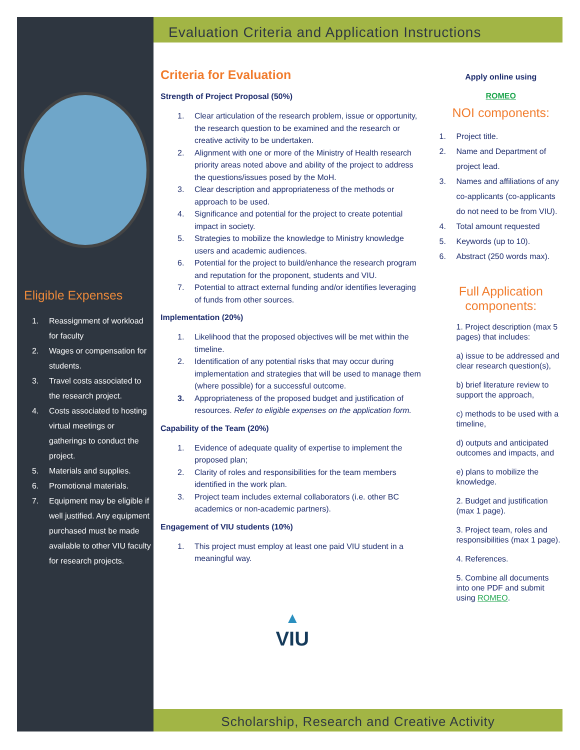Eligible Expenses
1. Reassignment of workload for faculty
2. Wages or compensation for students.
3. Travel costs associated to the research project.
4. Costs associated to hosting virtual meetings or gatherings to conduct the project.
5. Materials and supplies.
6. Promotional materials.
7. Equipment may be eligible if well justified. Any equipment purchased must be made available to other VIU faculty for research projects.
Evaluation Criteria and Application Instructions
Criteria for Evaluation
Strength of Project Proposal (50%)
1. Clear articulation of the research problem, issue or opportunity, the research question to be examined and the research or creative activity to be undertaken.
2. Alignment with one or more of the Ministry of Health research priority areas noted above and ability of the project to address the questions/issues posed by the MoH.
3. Clear description and appropriateness of the methods or approach to be used.
4. Significance and potential for the project to create potential impact in society.
5. Strategies to mobilize the knowledge to Ministry knowledge users and academic audiences.
6. Potential for the project to build/enhance the research program and reputation for the proponent, students and VIU.
7. Potential to attract external funding and/or identifies leveraging of funds from other sources.
Implementation (20%)
1. Likelihood that the proposed objectives will be met within the timeline.
2. Identification of any potential risks that may occur during implementation and strategies that will be used to manage them (where possible) for a successful outcome.
3. Appropriateness of the proposed budget and justification of resources. Refer to eligible expenses on the application form.
Capability of the Team (20%)
1. Evidence of adequate quality of expertise to implement the proposed plan;
2. Clarity of roles and responsibilities for the team members identified in the work plan.
3. Project team includes external collaborators (i.e. other BC academics or non-academic partners).
Engagement of VIU students (10%)
1. This project must employ at least one paid VIU student in a meaningful way.
▲
VIU
Apply online using
ROMEO
NOI components:
1. Project title.
2. Name and Department of project lead.
3. Names and affiliations of any co-applicants (co-applicants do not need to be from VIU).
4. Total amount requested
5. Keywords (up to 10).
6. Abstract (250 words max).
Full Application components:
1. Project description (max 5 pages) that includes:
a) issue to be addressed and clear research question(s),
b) brief literature review to support the approach,
c) methods to be used with a timeline,
d) outputs and anticipated outcomes and impacts, and
e) plans to mobilize the knowledge.
2. Budget and justification (max 1 page).
3. Project team, roles and responsibilities (max 1 page).
4. References.
5. Combine all documents into one PDF and submit using ROMEO.
Scholarship, Research and Creative Activity